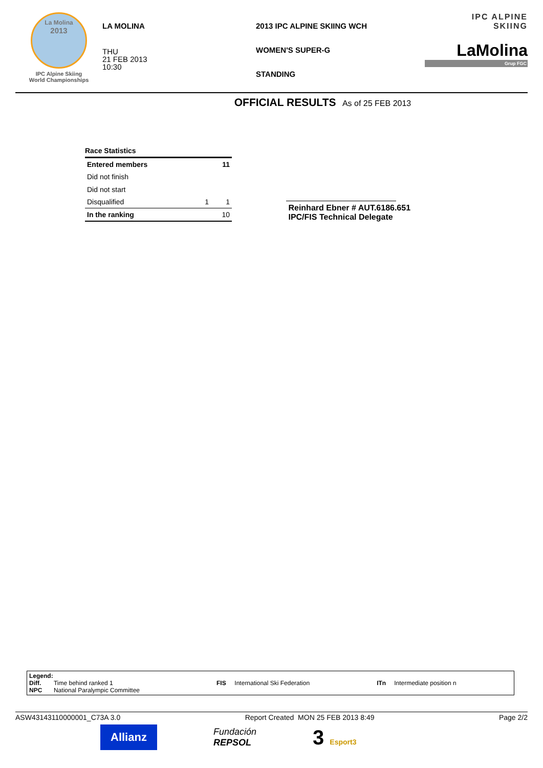La Molina
2013
IPC Alpine Skiing
World Championships
LA MOLINA
THU
21 FEB 2013
10:30
2013 IPC ALPINE SKIING WCH
WOMEN'S SUPER-G
STANDING
IPC ALPINE
SKIING
LaMolina
Grup FGC
OFFICIAL RESULTS As of 25 FEB 2013
| Race Statistics | | |
| Entered members | | 11 |
| Did not finish | | |
| Did not start | | |
| Disqualified | 1 | 1 |
| In the ranking | | 10 |
Reinhard Ebner # AUT.6186.651
IPC/FIS Technical Delegate
| Legend: | | | | | |
| Diff. | Time behind ranked 1 | FIS | International Ski Federation | ITn | Intermediate position n |
| NPC | National Paralympic Committee | | | | |
ASW43143110000001_C73A 3.0 Report Created MON 25 FEB 2013 8:49 Page 2/2
Allianz
Fundación
REPSOL
3 Esport3